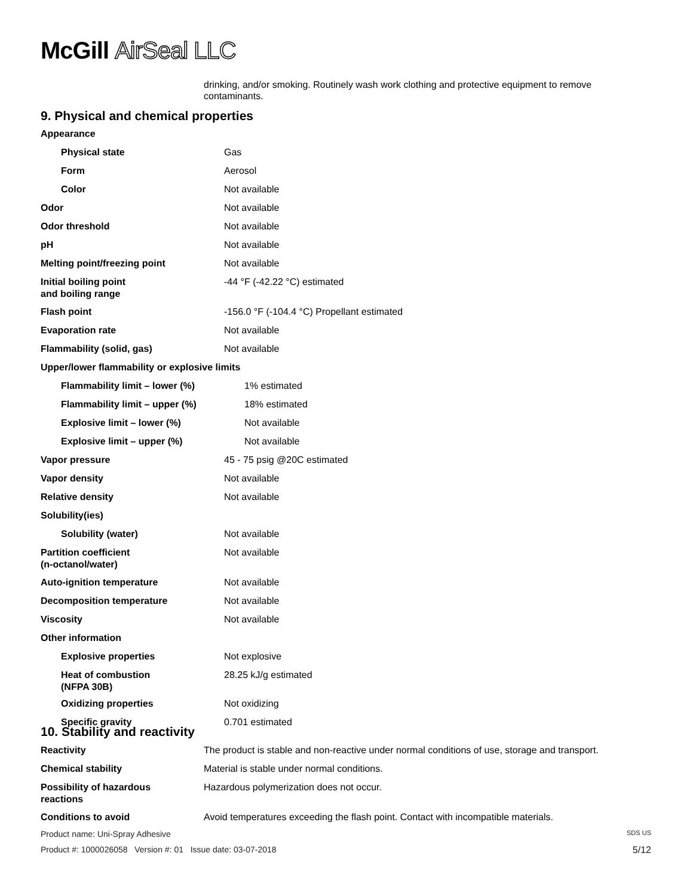McGill AirSeal LLC
drinking, and/or smoking. Routinely wash work clothing and protective equipment to remove contaminants.
9. Physical and chemical properties
| Appearance | |
| Physical state | Gas |
| Form | Aerosol |
| Color | Not available |
| Odor | Not available |
| Odor threshold | Not available |
| pH | Not available |
| Melting point/freezing point | Not available |
| Initial boiling point and boiling range | -44 °F (-42.22 °C) estimated |
| Flash point | -156.0 °F (-104.4 °C) Propellant estimated |
| Evaporation rate | Not available |
| Flammability (solid, gas) | Not available |
| Upper/lower flammability or explosive limits | |
| Flammability limit – lower (%) | 1% estimated |
| Flammability limit – upper (%) | 18% estimated |
| Explosive limit – lower (%) | Not available |
| Explosive limit – upper (%) | Not available |
| Vapor pressure | 45 - 75 psig @20C estimated |
| Vapor density | Not available |
| Relative density | Not available |
| Solubility(ies) | |
| Solubility (water) | Not available |
| Partition coefficient (n-octanol/water) | Not available |
| Auto-ignition temperature | Not available |
| Decomposition temperature | Not available |
| Viscosity | Not available |
| Other information | |
| Explosive properties | Not explosive |
| Heat of combustion (NFPA 30B) | 28.25 kJ/g estimated |
| Oxidizing properties | Not oxidizing |
| Specific gravity | 0.701 estimated |
10. Stability and reactivity
| Reactivity | The product is stable and non-reactive under normal conditions of use, storage and transport. |
| Chemical stability | Material is stable under normal conditions. |
| Possibility of hazardous reactions | Hazardous polymerization does not occur. |
| Conditions to avoid | Avoid temperatures exceeding the flash point. Contact with incompatible materials. |
Product name: Uni-Spray Adhesive SDS US
Product #: 1000026058 Version #: 01 Issue date: 03-07-2018 5/12